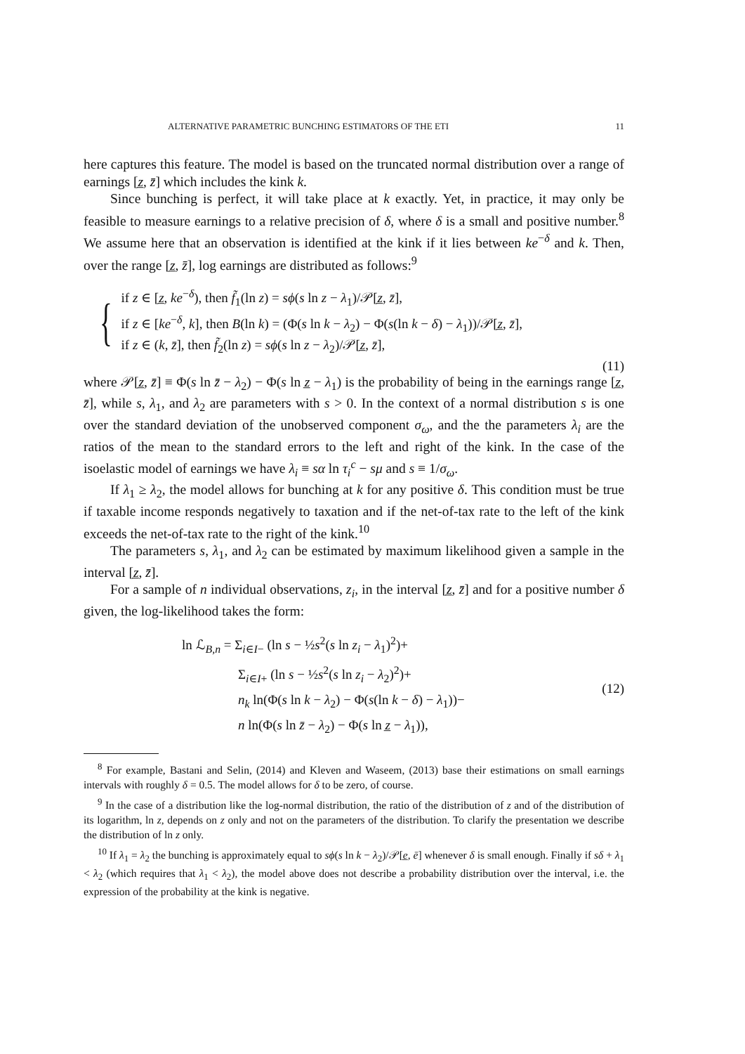ALTERNATIVE PARAMETRIC BUNCHING ESTIMATORS OF THE ETI 11
here captures this feature. The model is based on the truncated normal distribution over a range of earnings [z̲, z̄] which includes the kink k.
Since bunching is perfect, it will take place at k exactly. Yet, in practice, it may only be feasible to measure earnings to a relative precision of δ, where δ is a small and positive number.<sup>8</sup> We assume here that an observation is identified at the kink if it lies between ke<sup>−δ</sup> and k. Then, over the range [z̲, z̄], log earnings are distributed as follows:<sup>9</sup>
{
if z ∈ [z̲, ke<sup>−δ</sup>), then f̃<sub>1</sub>(ln z) = sϕ(s ln z − λ<sub>1</sub>)/𝒫[z̲, z̄],
if z ∈ [ke<sup>−δ</sup>, k], then B(ln k) = (Φ(s ln k − λ<sub>2</sub>) − Φ(s(ln k − δ) − λ<sub>1</sub>))/𝒫[z̲, z̄],
if z ∈ (k, z̄], then f̃<sub>2</sub>(ln z) = sϕ(s ln z − λ<sub>2</sub>)/𝒫[z̲, z̄],
(11)
where 𝒫[z̲, z̄] ≡ Φ(s ln z̄ − λ<sub>2</sub>) − Φ(s ln z̲ − λ<sub>1</sub>) is the probability of being in the earnings range [z̲, z̄], while s, λ<sub>1</sub>, and λ<sub>2</sub> are parameters with s > 0. In the context of a normal distribution s is one over the standard deviation of the unobserved component σ<sub>ω</sub>, and the the parameters λ<sub>i</sub> are the ratios of the mean to the standard errors to the left and right of the kink. In the case of the isoelastic model of earnings we have λ<sub>i</sub> ≡ sα ln τ<sub>i</sub><sup>c</sup> − sμ and s ≡ 1/σ<sub>ω</sub>.
If λ<sub>1</sub> ≥ λ<sub>2</sub>, the model allows for bunching at k for any positive δ. This condition must be true if taxable income responds negatively to taxation and if the net-of-tax rate to the left of the kink exceeds the net-of-tax rate to the right of the kink.<sup>10</sup>
The parameters s, λ<sub>1</sub>, and λ<sub>2</sub> can be estimated by maximum likelihood given a sample in the interval [z̲, z̄].
For a sample of n individual observations, z<sub>i</sub>, in the interval [z̲, z̄] and for a positive number δ given, the log-likelihood takes the form:
ln ℒ<sub>B,n</sub> = Σ<sub>i∈I−</sub> (ln s − ½s<sup>2</sup>(s ln z<sub>i</sub> − λ<sub>1</sub>)<sup>2</sup>)+
Σ<sub>i∈I+</sub> (ln s − ½s<sup>2</sup>(s ln z<sub>i</sub> − λ<sub>2</sub>)<sup>2</sup>)+
n<sub>k</sub> ln(Φ(s ln k − λ<sub>2</sub>) − Φ(s(ln k − δ) − λ<sub>1</sub>))−
n ln(Φ(s ln z̄ − λ<sub>2</sub>) − Φ(s ln z̲ − λ<sub>1</sub>)),
(12)
<sup>8</sup> For example, Bastani and Selin, (2014) and Kleven and Waseem, (2013) base their estimations on small earnings intervals with roughly δ = 0.5. The model allows for δ to be zero, of course.
<sup>9</sup> In the case of a distribution like the log-normal distribution, the ratio of the distribution of z and of the distribution of its logarithm, ln z, depends on z only and not on the parameters of the distribution. To clarify the presentation we describe the distribution of ln z only.
<sup>10</sup> If λ<sub>1</sub> = λ<sub>2</sub> the bunching is approximately equal to sϕ(s ln k − λ<sub>2</sub>)/𝒫[e̲, ē] whenever δ is small enough. Finally if sδ + λ<sub>1</sub> < λ<sub>2</sub> (which requires that λ<sub>1</sub> < λ<sub>2</sub>), the model above does not describe a probability distribution over the interval, i.e. the expression of the probability at the kink is negative.